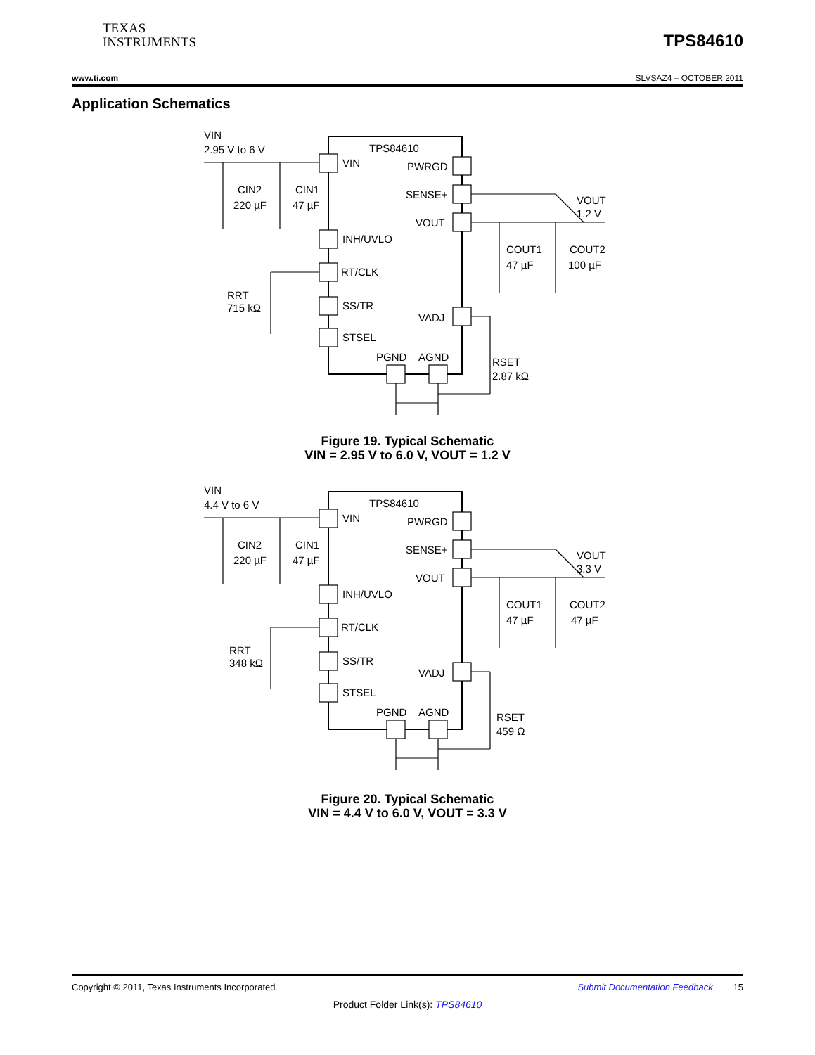TEXAS
INSTRUMENTS
TPS84610
www.ti.com SLVSAZ4 – OCTOBER 2011
Application Schematics
VIN
2.95 V to 6 V
TPS84610
VIN
PWRGD
SENSE+
VOUT
INH/UVLO
RT/CLK
SS/TR
STSEL
VADJ
PGND
AGND
CIN2
220 µF
CIN1
47 µF
VOUT
1.2 V
COUT1
47 µF
COUT2
100 µF
RRT
715 kΩ
RSET
2.87 kΩ
Figure 19. Typical Schematic
VIN = 2.95 V to 6.0 V, VOUT = 1.2 V
VIN
4.4 V to 6 V
TPS84610
VIN
PWRGD
SENSE+
VOUT
INH/UVLO
RT/CLK
SS/TR
STSEL
VADJ
PGND
AGND
CIN2
220 µF
CIN1
47 µF
VOUT
3.3 V
COUT1
47 µF
COUT2
47 µF
RRT
348 kΩ
RSET
459 Ω
Figure 20. Typical Schematic
VIN = 4.4 V to 6.0 V, VOUT = 3.3 V
Copyright © 2011, Texas Instruments Incorporated Submit Documentation Feedback 15
Product Folder Link(s): TPS84610